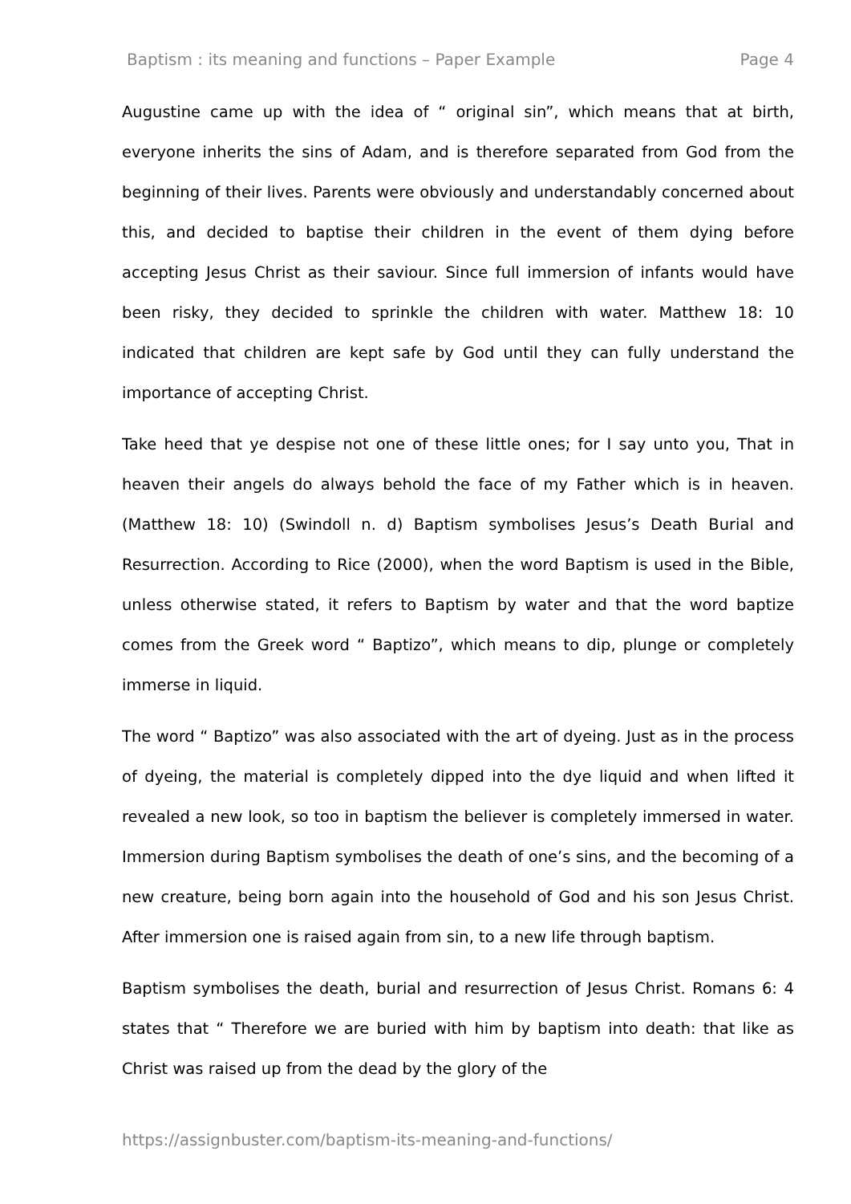Baptism : its meaning and functions – Paper Example Page 4
Augustine came up with the idea of “ original sin”, which means that at birth, everyone inherits the sins of Adam, and is therefore separated from God from the beginning of their lives. Parents were obviously and understandably concerned about this, and decided to baptise their children in the event of them dying before accepting Jesus Christ as their saviour. Since full immersion of infants would have been risky, they decided to sprinkle the children with water. Matthew 18: 10 indicated that children are kept safe by God until they can fully understand the importance of accepting Christ.
Take heed that ye despise not one of these little ones; for I say unto you, That in heaven their angels do always behold the face of my Father which is in heaven. (Matthew 18: 10) (Swindoll n. d) Baptism symbolises Jesus’s Death Burial and Resurrection. According to Rice (2000), when the word Baptism is used in the Bible, unless otherwise stated, it refers to Baptism by water and that the word baptize comes from the Greek word “ Baptizo”, which means to dip, plunge or completely immerse in liquid.
The word “ Baptizo” was also associated with the art of dyeing. Just as in the process of dyeing, the material is completely dipped into the dye liquid and when lifted it revealed a new look, so too in baptism the believer is completely immersed in water. Immersion during Baptism symbolises the death of one’s sins, and the becoming of a new creature, being born again into the household of God and his son Jesus Christ. After immersion one is raised again from sin, to a new life through baptism.
Baptism symbolises the death, burial and resurrection of Jesus Christ. Romans 6: 4 states that “ Therefore we are buried with him by baptism into death: that like as Christ was raised up from the dead by the glory of the
https://assignbuster.com/baptism-its-meaning-and-functions/